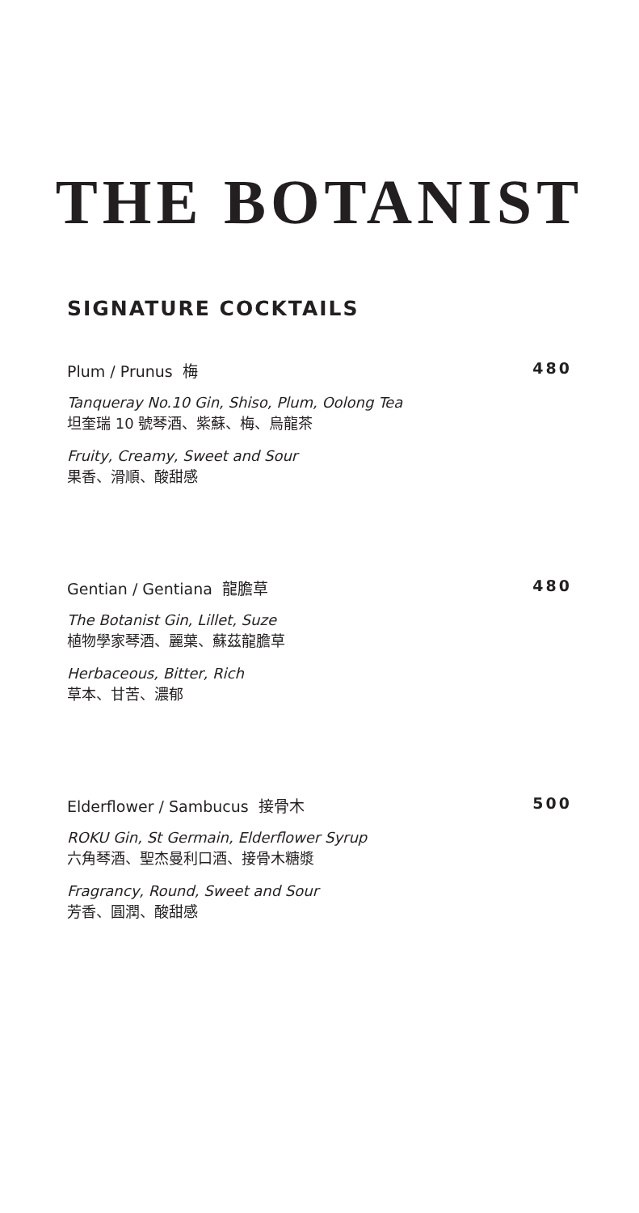THE BOTANIST
SIGNATURE COCKTAILS
Plum / Prunus 梅 480
Tanqueray No.10 Gin, Shiso, Plum, Oolong Tea
坦奎瑞 10 號琴酒、紫蘇、梅、烏龍茶
Fruity, Creamy, Sweet and Sour
果香、滑順、酸甜感
Gentian / Gentiana 龍膽草 480
The Botanist Gin, Lillet, Suze
植物學家琴酒、麗葉、蘇茲龍膽草
Herbaceous, Bitter, Rich
草本、甘苦、濃郁
Elderflower / Sambucus 接骨木 500
ROKU Gin, St Germain, Elderflower Syrup
六角琴酒、聖杰曼利口酒、接骨木糖漿
Fragrancy, Round, Sweet and Sour
芳香、圓潤、酸甜感